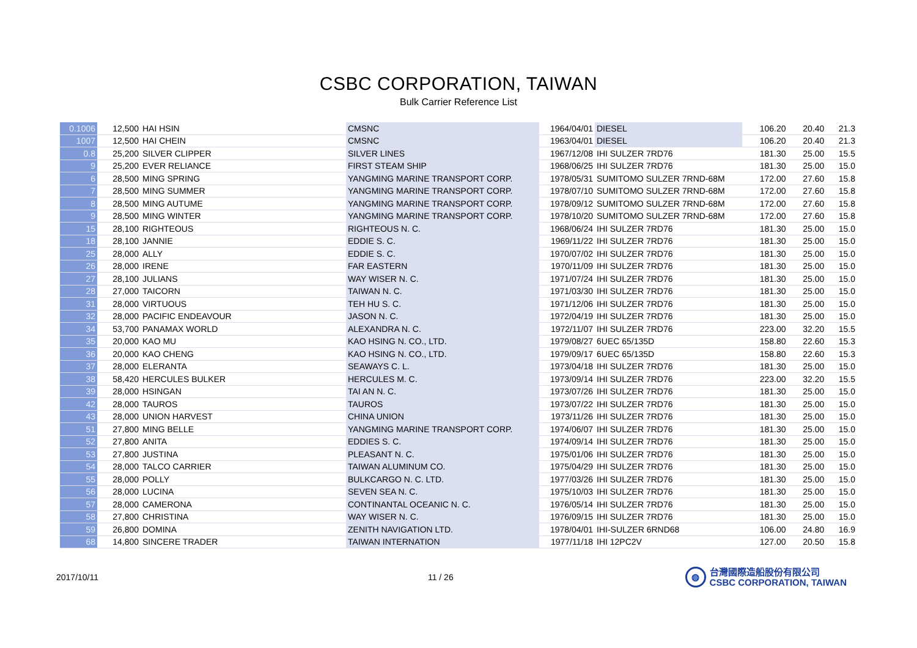CSBC CORPORATION, TAIWAN
Bulk Carrier Reference List
| 0.1006 | 12,500 | HAI HSIN | CMSNC | 1964/04/01 | DIESEL | 106.20 | 20.40 | 21.3 |
| 1007 | 12,500 | HAI CHEIN | CMSNC | 1963/04/01 | DIESEL | 106.20 | 20.40 | 21.3 |
| 0.8 | 25,200 | SILVER CLIPPER | SILVER LINES | 1967/12/08 | IHI SULZER 7RD76 | 181.30 | 25.00 | 15.5 |
| 9 | 25,200 | EVER RELIANCE | FIRST STEAM SHIP | 1968/06/25 | IHI SULZER 7RD76 | 181.30 | 25.00 | 15.0 |
| 6 | 28,500 | MING SPRING | YANGMING MARINE TRANSPORT CORP. | 1978/05/31 | SUMITOMO SULZER 7RND-68M | 172.00 | 27.60 | 15.8 |
| 7 | 28,500 | MING SUMMER | YANGMING MARINE TRANSPORT CORP. | 1978/07/10 | SUMITOMO SULZER 7RND-68M | 172.00 | 27.60 | 15.8 |
| 8 | 28,500 | MING AUTUME | YANGMING MARINE TRANSPORT CORP. | 1978/09/12 | SUMITOMO SULZER 7RND-68M | 172.00 | 27.60 | 15.8 |
| 9 | 28,500 | MING WINTER | YANGMING MARINE TRANSPORT CORP. | 1978/10/20 | SUMITOMO SULZER 7RND-68M | 172.00 | 27.60 | 15.8 |
| 15 | 28,100 | RIGHTEOUS | RIGHTEOUS N. C. | 1968/06/24 | IHI SULZER 7RD76 | 181.30 | 25.00 | 15.0 |
| 18 | 28,100 | JANNIE | EDDIE S. C. | 1969/11/22 | IHI SULZER 7RD76 | 181.30 | 25.00 | 15.0 |
| 25 | 28,000 | ALLY | EDDIE S. C. | 1970/07/02 | IHI SULZER 7RD76 | 181.30 | 25.00 | 15.0 |
| 26 | 28,000 | IRENE | FAR EASTERN | 1970/11/09 | IHI SULZER 7RD76 | 181.30 | 25.00 | 15.0 |
| 27 | 28,100 | JULIANS | WAY WISER N. C. | 1971/07/24 | IHI SULZER 7RD76 | 181.30 | 25.00 | 15.0 |
| 28 | 27,000 | TAICORN | TAIWAN N. C. | 1971/03/30 | IHI SULZER 7RD76 | 181.30 | 25.00 | 15.0 |
| 31 | 28,000 | VIRTUOUS | TEH HU S. C. | 1971/12/06 | IHI SULZER 7RD76 | 181.30 | 25.00 | 15.0 |
| 32 | 28,000 | PACIFIC ENDEAVOUR | JASON N. C. | 1972/04/19 | IHI SULZER 7RD76 | 181.30 | 25.00 | 15.0 |
| 34 | 53,700 | PANAMAX WORLD | ALEXANDRA N. C. | 1972/11/07 | IHI SULZER 7RD76 | 223.00 | 32.20 | 15.5 |
| 35 | 20,000 | KAO MU | KAO HSING N. CO., LTD. | 1979/08/27 | 6UEC 65/135D | 158.80 | 22.60 | 15.3 |
| 36 | 20,000 | KAO CHENG | KAO HSING N. CO., LTD. | 1979/09/17 | 6UEC 65/135D | 158.80 | 22.60 | 15.3 |
| 37 | 28,000 | ELERANTA | SEAWAYS C. L. | 1973/04/18 | IHI SULZER 7RD76 | 181.30 | 25.00 | 15.0 |
| 38 | 58,420 | HERCULES BULKER | HERCULES M. C. | 1973/09/14 | IHI SULZER 7RD76 | 223.00 | 32.20 | 15.5 |
| 39 | 28,000 | HSINGAN | TAI AN N. C. | 1973/07/26 | IHI SULZER 7RD76 | 181.30 | 25.00 | 15.0 |
| 42 | 28,000 | TAUROS | TAUROS | 1973/07/22 | IHI SULZER 7RD76 | 181.30 | 25.00 | 15.0 |
| 43 | 28,000 | UNION HARVEST | CHINA UNION | 1973/11/26 | IHI SULZER 7RD76 | 181.30 | 25.00 | 15.0 |
| 51 | 27,800 | MING BELLE | YANGMING MARINE TRANSPORT CORP. | 1974/06/07 | IHI SULZER 7RD76 | 181.30 | 25.00 | 15.0 |
| 52 | 27,800 | ANITA | EDDIES S. C. | 1974/09/14 | IHI SULZER 7RD76 | 181.30 | 25.00 | 15.0 |
| 53 | 27,800 | JUSTINA | PLEASANT N. C. | 1975/01/06 | IHI SULZER 7RD76 | 181.30 | 25.00 | 15.0 |
| 54 | 28,000 | TALCO CARRIER | TAIWAN ALUMINUM CO. | 1975/04/29 | IHI SULZER 7RD76 | 181.30 | 25.00 | 15.0 |
| 55 | 28,000 | POLLY | BULKCARGO N. C. LTD. | 1977/03/26 | IHI SULZER 7RD76 | 181.30 | 25.00 | 15.0 |
| 56 | 28,000 | LUCINA | SEVEN SEA N. C. | 1975/10/03 | IHI SULZER 7RD76 | 181.30 | 25.00 | 15.0 |
| 57 | 28,000 | CAMERONA | CONTINANTAL OCEANIC N. C. | 1976/05/14 | IHI SULZER 7RD76 | 181.30 | 25.00 | 15.0 |
| 58 | 27,800 | CHRISTINA | WAY WISER N. C. | 1976/09/15 | IHI SULZER 7RD76 | 181.30 | 25.00 | 15.0 |
| 59 | 26,800 | DOMINA | ZENITH NAVIGATION LTD. | 1978/04/01 | IHI-SULZER 6RND68 | 106.00 | 24.80 | 16.9 |
| 68 | 14,800 | SINCERE TRADER | TAIWAN INTERNATION | 1977/11/18 | IHI 12PC2V | 127.00 | 20.50 | 15.8 |
2017/10/11 11 / 26
◍
台灣國際造船股份有限公司
CSBC CORPORATION, TAIWAN